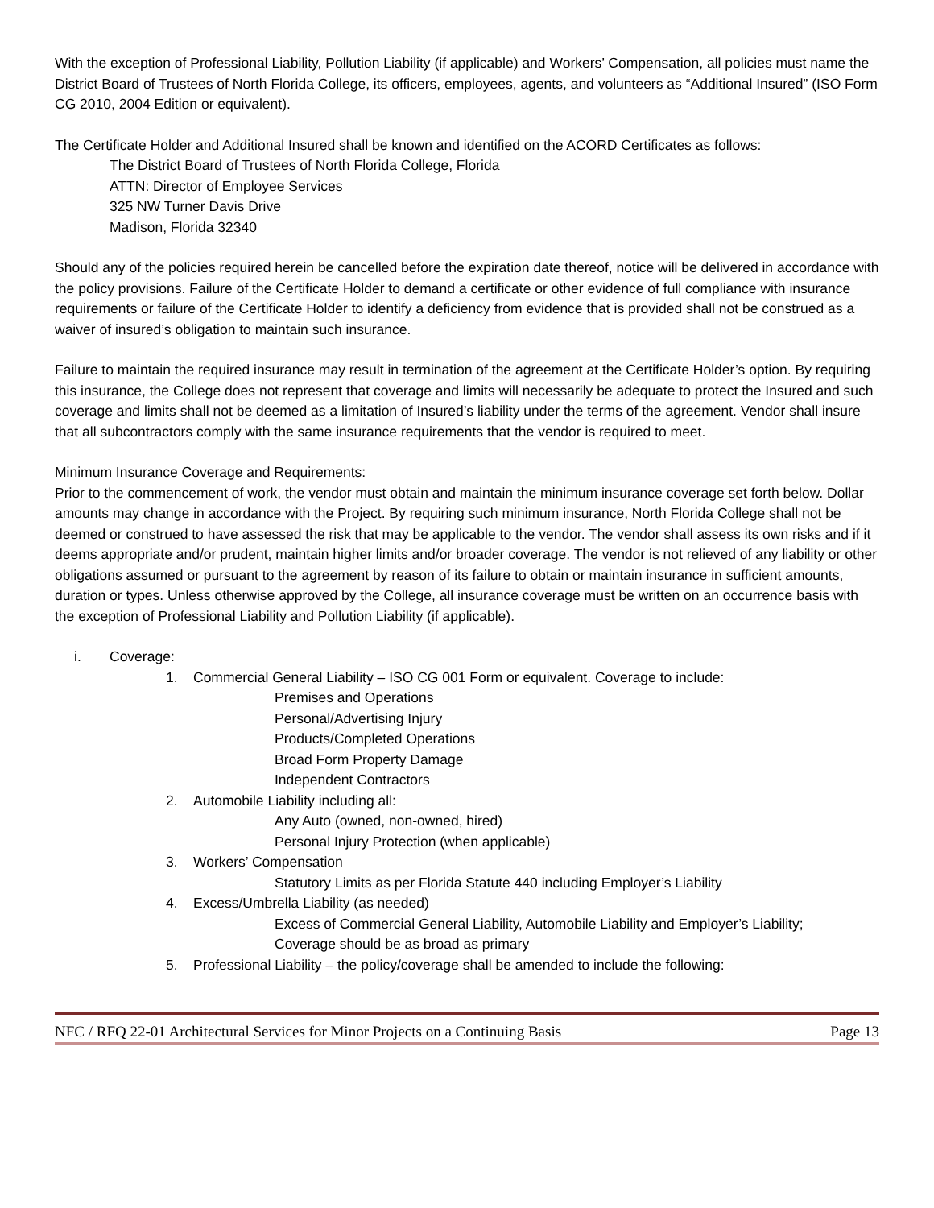With the exception of Professional Liability, Pollution Liability (if applicable) and Workers’ Compensation, all policies must name the District Board of Trustees of North Florida College, its officers, employees, agents, and volunteers as “Additional Insured” (ISO Form CG 2010, 2004 Edition or equivalent).
The Certificate Holder and Additional Insured shall be known and identified on the ACORD Certificates as follows:
The District Board of Trustees of North Florida College, Florida
ATTN: Director of Employee Services
325 NW Turner Davis Drive
Madison, Florida 32340
Should any of the policies required herein be cancelled before the expiration date thereof, notice will be delivered in accordance with the policy provisions. Failure of the Certificate Holder to demand a certificate or other evidence of full compliance with insurance requirements or failure of the Certificate Holder to identify a deficiency from evidence that is provided shall not be construed as a waiver of insured’s obligation to maintain such insurance.
Failure to maintain the required insurance may result in termination of the agreement at the Certificate Holder’s option. By requiring this insurance, the College does not represent that coverage and limits will necessarily be adequate to protect the Insured and such coverage and limits shall not be deemed as a limitation of Insured’s liability under the terms of the agreement. Vendor shall insure that all subcontractors comply with the same insurance requirements that the vendor is required to meet.
Minimum Insurance Coverage and Requirements:
Prior to the commencement of work, the vendor must obtain and maintain the minimum insurance coverage set forth below. Dollar amounts may change in accordance with the Project. By requiring such minimum insurance, North Florida College shall not be deemed or construed to have assessed the risk that may be applicable to the vendor. The vendor shall assess its own risks and if it deems appropriate and/or prudent, maintain higher limits and/or broader coverage. The vendor is not relieved of any liability or other obligations assumed or pursuant to the agreement by reason of its failure to obtain or maintain insurance in sufficient amounts, duration or types. Unless otherwise approved by the College, all insurance coverage must be written on an occurrence basis with the exception of Professional Liability and Pollution Liability (if applicable).
i. Coverage:
1. Commercial General Liability – ISO CG 001 Form or equivalent. Coverage to include:
Premises and Operations
Personal/Advertising Injury
Products/Completed Operations
Broad Form Property Damage
Independent Contractors
2. Automobile Liability including all:
Any Auto (owned, non-owned, hired)
Personal Injury Protection (when applicable)
3. Workers’ Compensation
Statutory Limits as per Florida Statute 440 including Employer’s Liability
4. Excess/Umbrella Liability (as needed)
Excess of Commercial General Liability, Automobile Liability and Employer’s Liability;
Coverage should be as broad as primary
5. Professional Liability – the policy/coverage shall be amended to include the following:
NFC / RFQ 22-01 Architectural Services for Minor Projects on a Continuing Basis Page 13